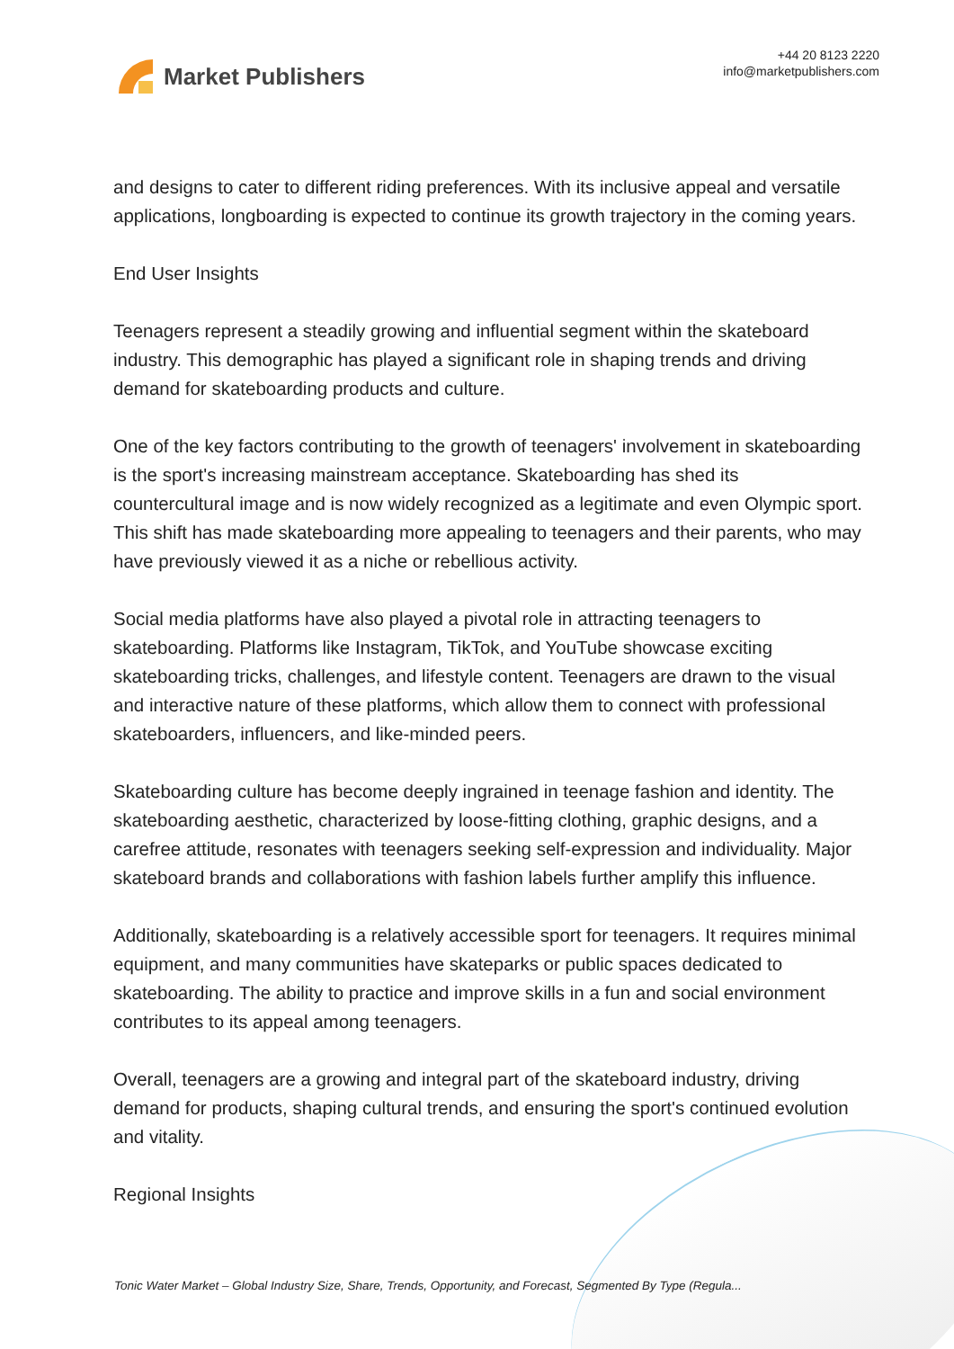Market Publishers
+44 20 8123 2220
info@marketpublishers.com
and designs to cater to different riding preferences. With its inclusive appeal and versatile applications, longboarding is expected to continue its growth trajectory in the coming years.
End User Insights
Teenagers represent a steadily growing and influential segment within the skateboard industry. This demographic has played a significant role in shaping trends and driving demand for skateboarding products and culture.
One of the key factors contributing to the growth of teenagers' involvement in skateboarding is the sport's increasing mainstream acceptance. Skateboarding has shed its countercultural image and is now widely recognized as a legitimate and even Olympic sport. This shift has made skateboarding more appealing to teenagers and their parents, who may have previously viewed it as a niche or rebellious activity.
Social media platforms have also played a pivotal role in attracting teenagers to skateboarding. Platforms like Instagram, TikTok, and YouTube showcase exciting skateboarding tricks, challenges, and lifestyle content. Teenagers are drawn to the visual and interactive nature of these platforms, which allow them to connect with professional skateboarders, influencers, and like-minded peers.
Skateboarding culture has become deeply ingrained in teenage fashion and identity. The skateboarding aesthetic, characterized by loose-fitting clothing, graphic designs, and a carefree attitude, resonates with teenagers seeking self-expression and individuality. Major skateboard brands and collaborations with fashion labels further amplify this influence.
Additionally, skateboarding is a relatively accessible sport for teenagers. It requires minimal equipment, and many communities have skateparks or public spaces dedicated to skateboarding. The ability to practice and improve skills in a fun and social environment contributes to its appeal among teenagers.
Overall, teenagers are a growing and integral part of the skateboard industry, driving demand for products, shaping cultural trends, and ensuring the sport's continued evolution and vitality.
Regional Insights
Tonic Water Market – Global Industry Size, Share, Trends, Opportunity, and Forecast, Segmented By Type (Regula...